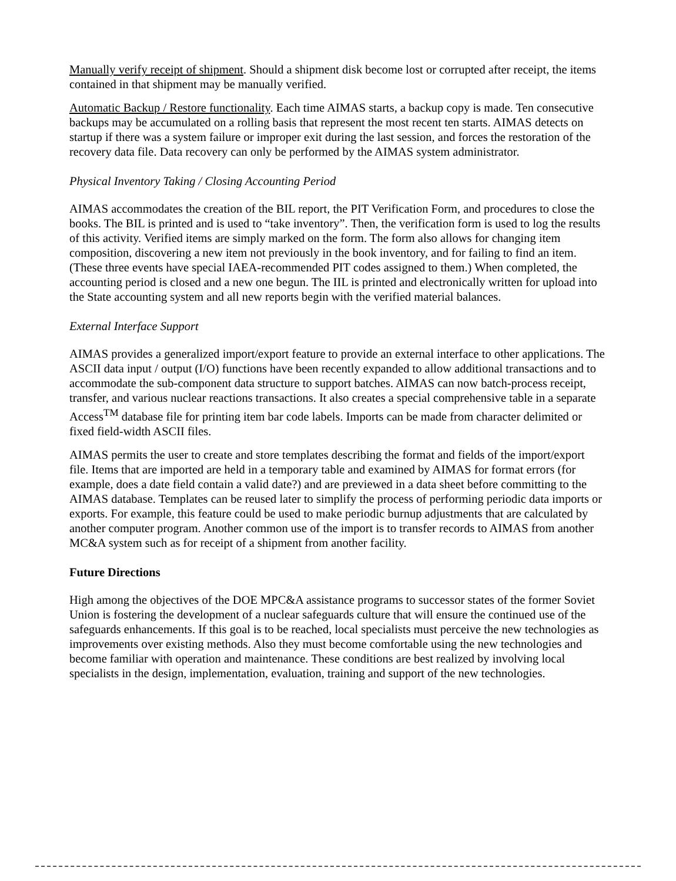Manually verify receipt of shipment. Should a shipment disk become lost or corrupted after receipt, the items contained in that shipment may be manually verified.
Automatic Backup / Restore functionality. Each time AIMAS starts, a backup copy is made. Ten consecutive backups may be accumulated on a rolling basis that represent the most recent ten starts. AIMAS detects on startup if there was a system failure or improper exit during the last session, and forces the restoration of the recovery data file. Data recovery can only be performed by the AIMAS system administrator.
Physical Inventory Taking / Closing Accounting Period
AIMAS accommodates the creation of the BIL report, the PIT Verification Form, and procedures to close the books. The BIL is printed and is used to “take inventory”. Then, the verification form is used to log the results of this activity. Verified items are simply marked on the form. The form also allows for changing item composition, discovering a new item not previously in the book inventory, and for failing to find an item. (These three events have special IAEA-recommended PIT codes assigned to them.) When completed, the accounting period is closed and a new one begun. The IIL is printed and electronically written for upload into the State accounting system and all new reports begin with the verified material balances.
External Interface Support
AIMAS provides a generalized import/export feature to provide an external interface to other applications. The ASCII data input / output (I/O) functions have been recently expanded to allow additional transactions and to accommodate the sub-component data structure to support batches. AIMAS can now batch-process receipt, transfer, and various nuclear reactions transactions. It also creates a special comprehensive table in a separate Access<sup>TM</sup> database file for printing item bar code labels. Imports can be made from character delimited or fixed field-width ASCII files.
AIMAS permits the user to create and store templates describing the format and fields of the import/export file. Items that are imported are held in a temporary table and examined by AIMAS for format errors (for example, does a date field contain a valid date?) and are previewed in a data sheet before committing to the AIMAS database. Templates can be reused later to simplify the process of performing periodic data imports or exports. For example, this feature could be used to make periodic burnup adjustments that are calculated by another computer program. Another common use of the import is to transfer records to AIMAS from another MC&A system such as for receipt of a shipment from another facility.
Future Directions
High among the objectives of the DOE MPC&A assistance programs to successor states of the former Soviet Union is fostering the development of a nuclear safeguards culture that will ensure the continued use of the safeguards enhancements. If this goal is to be reached, local specialists must perceive the new technologies as improvements over existing methods. Also they must become comfortable using the new technologies and become familiar with operation and maintenance. These conditions are best realized by involving local specialists in the design, implementation, evaluation, training and support of the new technologies.